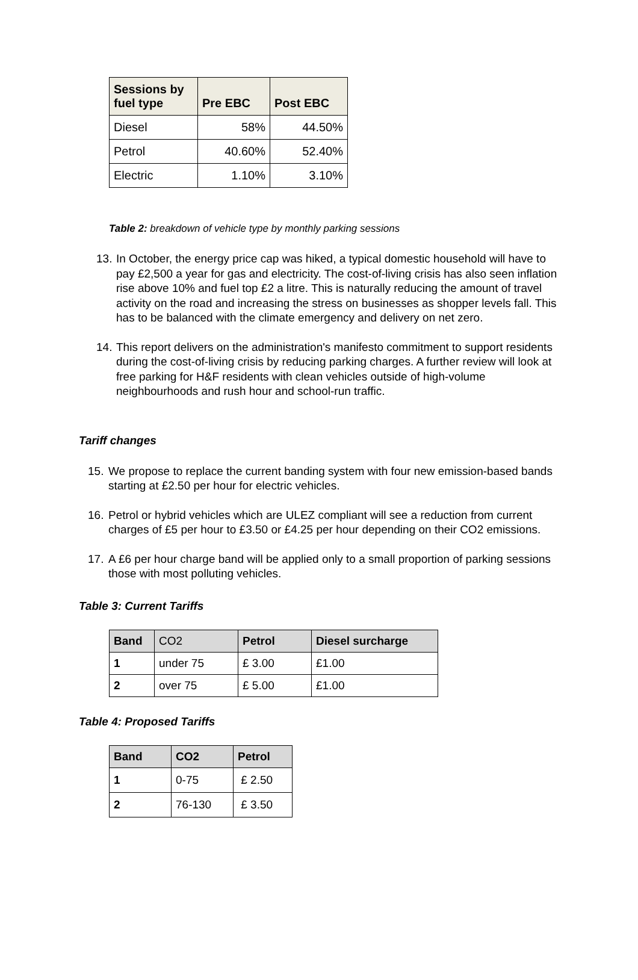| Sessions by fuel type | Pre EBC | Post EBC |
| --- | --- | --- |
| Diesel | 58% | 44.50% |
| Petrol | 40.60% | 52.40% |
| Electric | 1.10% | 3.10% |
Table 2: breakdown of vehicle type by monthly parking sessions
13. In October, the energy price cap was hiked, a typical domestic household will have to pay £2,500 a year for gas and electricity. The cost-of-living crisis has also seen inflation rise above 10% and fuel top £2 a litre. This is naturally reducing the amount of travel activity on the road and increasing the stress on businesses as shopper levels fall. This has to be balanced with the climate emergency and delivery on net zero.
14. This report delivers on the administration's manifesto commitment to support residents during the cost-of-living crisis by reducing parking charges. A further review will look at free parking for H&F residents with clean vehicles outside of high-volume neighbourhoods and rush hour and school-run traffic.
Tariff changes
15. We propose to replace the current banding system with four new emission-based bands starting at £2.50 per hour for electric vehicles.
16. Petrol or hybrid vehicles which are ULEZ compliant will see a reduction from current charges of £5 per hour to £3.50 or £4.25 per hour depending on their CO2 emissions.
17. A £6 per hour charge band will be applied only to a small proportion of parking sessions those with most polluting vehicles.
Table 3: Current Tariffs
| Band | CO2 | Petrol | Diesel surcharge |
| --- | --- | --- | --- |
| 1 | under 75 | £ 3.00 | £1.00 |
| 2 | over 75 | £ 5.00 | £1.00 |
Table 4: Proposed Tariffs
| Band | CO2 | Petrol |
| --- | --- | --- |
| 1 | 0-75 | £ 2.50 |
| 2 | 76-130 | £ 3.50 |